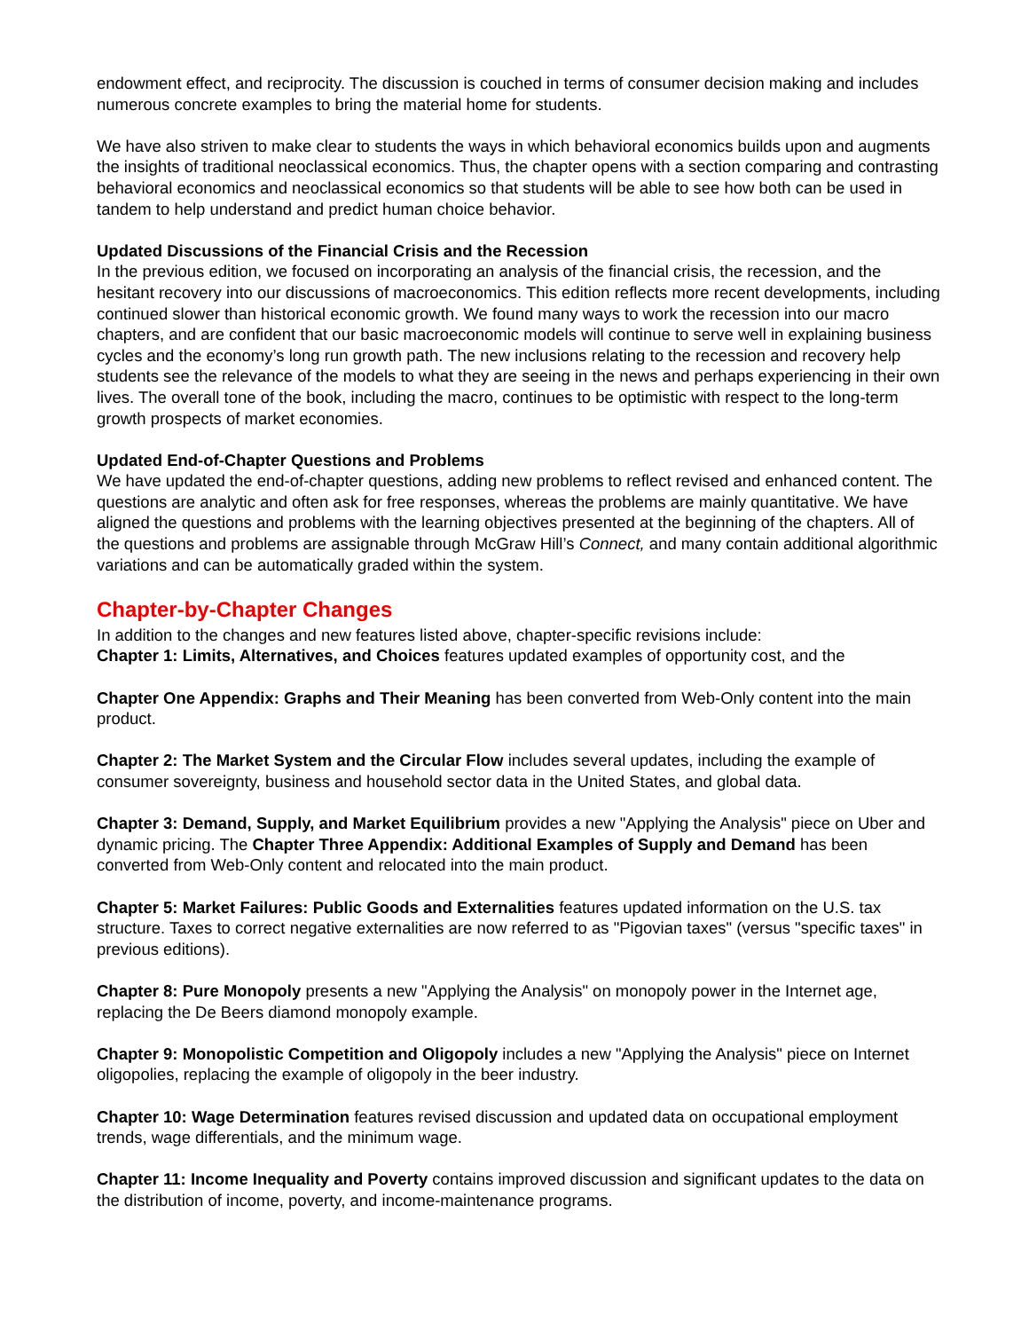endowment effect, and reciprocity. The discussion is couched in terms of consumer decision making and includes numerous concrete examples to bring the material home for students.
We have also striven to make clear to students the ways in which behavioral economics builds upon and augments the insights of traditional neoclassical economics. Thus, the chapter opens with a section comparing and contrasting behavioral economics and neoclassical economics so that students will be able to see how both can be used in tandem to help understand and predict human choice behavior.
Updated Discussions of the Financial Crisis and the Recession
In the previous edition, we focused on incorporating an analysis of the financial crisis, the recession, and the hesitant recovery into our discussions of macroeconomics. This edition reflects more recent developments, including continued slower than historical economic growth. We found many ways to work the recession into our macro chapters, and are confident that our basic macroeconomic models will continue to serve well in explaining business cycles and the economy’s long run growth path. The new inclusions relating to the recession and recovery help students see the relevance of the models to what they are seeing in the news and perhaps experiencing in their own lives. The overall tone of the book, including the macro, continues to be optimistic with respect to the long-term growth prospects of market economies.
Updated End-of-Chapter Questions and Problems
We have updated the end-of-chapter questions, adding new problems to reflect revised and enhanced content. The questions are analytic and often ask for free responses, whereas the problems are mainly quantitative. We have aligned the questions and problems with the learning objectives presented at the beginning of the chapters. All of the questions and problems are assignable through McGraw Hill’s Connect, and many contain additional algorithmic variations and can be automatically graded within the system.
Chapter-by-Chapter Changes
In addition to the changes and new features listed above, chapter-specific revisions include:
Chapter 1: Limits, Alternatives, and Choices features updated examples of opportunity cost, and the
Chapter One Appendix: Graphs and Their Meaning has been converted from Web-Only content into the main product.
Chapter 2: The Market System and the Circular Flow includes several updates, including the example of consumer sovereignty, business and household sector data in the United States, and global data.
Chapter 3: Demand, Supply, and Market Equilibrium provides a new "Applying the Analysis" piece on Uber and dynamic pricing. The Chapter Three Appendix: Additional Examples of Supply and Demand has been converted from Web-Only content and relocated into the main product.
Chapter 5: Market Failures: Public Goods and Externalities features updated information on the U.S. tax structure. Taxes to correct negative externalities are now referred to as "Pigovian taxes" (versus "specific taxes" in previous editions).
Chapter 8: Pure Monopoly presents a new "Applying the Analysis" on monopoly power in the Internet age, replacing the De Beers diamond monopoly example.
Chapter 9: Monopolistic Competition and Oligopoly includes a new "Applying the Analysis" piece on Internet oligopolies, replacing the example of oligopoly in the beer industry.
Chapter 10: Wage Determination features revised discussion and updated data on occupational employment trends, wage differentials, and the minimum wage.
Chapter 11: Income Inequality and Poverty contains improved discussion and significant updates to the data on the distribution of income, poverty, and income-maintenance programs.